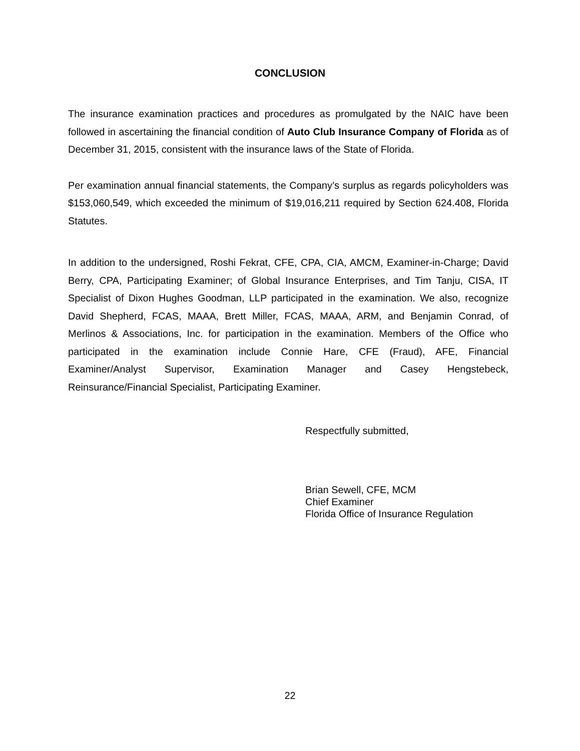CONCLUSION
The insurance examination practices and procedures as promulgated by the NAIC have been followed in ascertaining the financial condition of Auto Club Insurance Company of Florida as of December 31, 2015, consistent with the insurance laws of the State of Florida.
Per examination annual financial statements, the Company’s surplus as regards policyholders was $153,060,549, which exceeded the minimum of $19,016,211 required by Section 624.408, Florida Statutes.
In addition to the undersigned, Roshi Fekrat, CFE, CPA, CIA, AMCM, Examiner-in-Charge; David Berry, CPA, Participating Examiner; of Global Insurance Enterprises, and Tim Tanju, CISA, IT Specialist of Dixon Hughes Goodman, LLP participated in the examination. We also, recognize David Shepherd, FCAS, MAAA, Brett Miller, FCAS, MAAA, ARM, and Benjamin Conrad, of Merlinos & Associations, Inc. for participation in the examination. Members of the Office who participated in the examination include Connie Hare, CFE (Fraud), AFE, Financial Examiner/Analyst Supervisor, Examination Manager and Casey Hengstebeck, Reinsurance/Financial Specialist, Participating Examiner.
Respectfully submitted,
Brian Sewell, CFE, MCM
Chief Examiner
Florida Office of Insurance Regulation
22